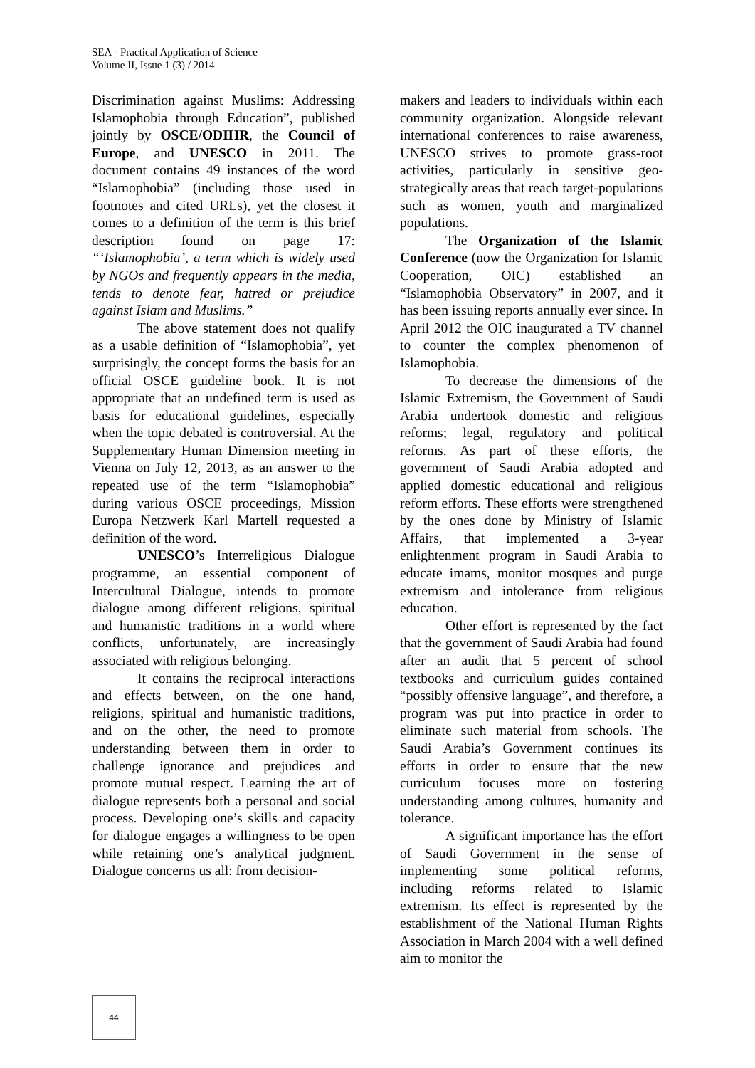SEA - Practical Application of Science
Volume II, Issue 1 (3) / 2014
Discrimination against Muslims: Addressing Islamophobia through Education”, published jointly by OSCE/ODIHR, the Council of Europe, and UNESCO in 2011. The document contains 49 instances of the word “Islamophobia” (including those used in footnotes and cited URLs), yet the closest it comes to a definition of the term is this brief description found on page 17: “‘Islamophobia’, a term which is widely used by NGOs and frequently appears in the media, tends to denote fear, hatred or prejudice against Islam and Muslims.”
The above statement does not qualify as a usable definition of “Islamophobia”, yet surprisingly, the concept forms the basis for an official OSCE guideline book. It is not appropriate that an undefined term is used as basis for educational guidelines, especially when the topic debated is controversial. At the Supplementary Human Dimension meeting in Vienna on July 12, 2013, as an answer to the repeated use of the term “Islamophobia” during various OSCE proceedings, Mission Europa Netzwerk Karl Martell requested a definition of the word.
UNESCO’s Interreligious Dialogue programme, an essential component of Intercultural Dialogue, intends to promote dialogue among different religions, spiritual and humanistic traditions in a world where conflicts, unfortunately, are increasingly associated with religious belonging.
It contains the reciprocal interactions and effects between, on the one hand, religions, spiritual and humanistic traditions, and on the other, the need to promote understanding between them in order to challenge ignorance and prejudices and promote mutual respect. Learning the art of dialogue represents both a personal and social process. Developing one’s skills and capacity for dialogue engages a willingness to be open while retaining one’s analytical judgment. Dialogue concerns us all: from decision-
makers and leaders to individuals within each community organization. Alongside relevant international conferences to raise awareness, UNESCO strives to promote grass-root activities, particularly in sensitive geo-strategically areas that reach target-populations such as women, youth and marginalized populations.
The Organization of the Islamic Conference (now the Organization for Islamic Cooperation, OIC) established an “Islamophobia Observatory” in 2007, and it has been issuing reports annually ever since. In April 2012 the OIC inaugurated a TV channel to counter the complex phenomenon of Islamophobia.
To decrease the dimensions of the Islamic Extremism, the Government of Saudi Arabia undertook domestic and religious reforms; legal, regulatory and political reforms. As part of these efforts, the government of Saudi Arabia adopted and applied domestic educational and religious reform efforts. These efforts were strengthened by the ones done by Ministry of Islamic Affairs, that implemented a 3-year enlightenment program in Saudi Arabia to educate imams, monitor mosques and purge extremism and intolerance from religious education.
Other effort is represented by the fact that the government of Saudi Arabia had found after an audit that 5 percent of school textbooks and curriculum guides contained “possibly offensive language”, and therefore, a program was put into practice in order to eliminate such material from schools. The Saudi Arabia’s Government continues its efforts in order to ensure that the new curriculum focuses more on fostering understanding among cultures, humanity and tolerance.
A significant importance has the effort of Saudi Government in the sense of implementing some political reforms, including reforms related to Islamic extremism. Its effect is represented by the establishment of the National Human Rights Association in March 2004 with a well defined aim to monitor the
44